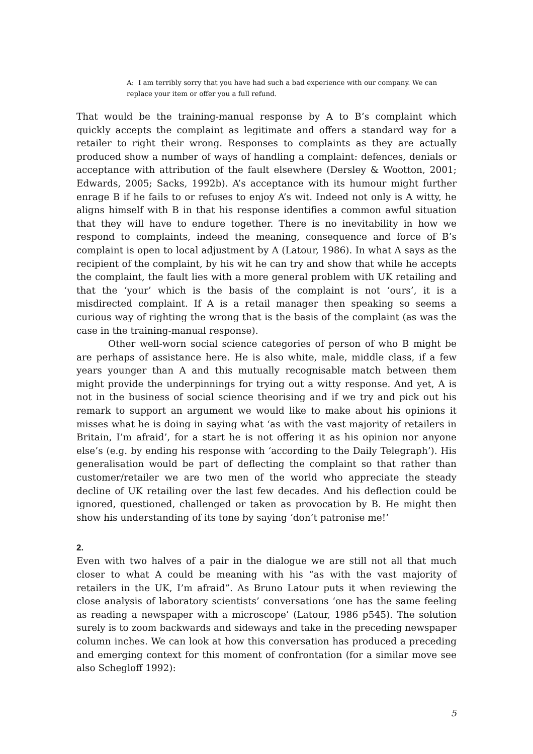A: I am terribly sorry that you have had such a bad experience with our company. We can replace your item or offer you a full refund.
That would be the training-manual response by A to B’s complaint which quickly accepts the complaint as legitimate and offers a standard way for a retailer to right their wrong. Responses to complaints as they are actually produced show a number of ways of handling a complaint: defences, denials or acceptance with attribution of the fault elsewhere (Dersley & Wootton, 2001; Edwards, 2005; Sacks, 1992b). A’s acceptance with its humour might further enrage B if he fails to or refuses to enjoy A’s wit. Indeed not only is A witty, he aligns himself with B in that his response identifies a common awful situation that they will have to endure together. There is no inevitability in how we respond to complaints, indeed the meaning, consequence and force of B’s complaint is open to local adjustment by A (Latour, 1986). In what A says as the recipient of the complaint, by his wit he can try and show that while he accepts the complaint, the fault lies with a more general problem with UK retailing and that the ‘your’ which is the basis of the complaint is not ‘ours’, it is a misdirected complaint. If A is a retail manager then speaking so seems a curious way of righting the wrong that is the basis of the complaint (as was the case in the training-manual response).
Other well-worn social science categories of person of who B might be are perhaps of assistance here. He is also white, male, middle class, if a few years younger than A and this mutually recognisable match between them might provide the underpinnings for trying out a witty response. And yet, A is not in the business of social science theorising and if we try and pick out his remark to support an argument we would like to make about his opinions it misses what he is doing in saying what ‘as with the vast majority of retailers in Britain, I’m afraid’, for a start he is not offering it as his opinion nor anyone else’s (e.g. by ending his response with ‘according to the Daily Telegraph’). His generalisation would be part of deflecting the complaint so that rather than customer/retailer we are two men of the world who appreciate the steady decline of UK retailing over the last few decades. And his deflection could be ignored, questioned, challenged or taken as provocation by B. He might then show his understanding of its tone by saying ‘don’t patronise me!’
2.
Even with two halves of a pair in the dialogue we are still not all that much closer to what A could be meaning with his “as with the vast majority of retailers in the UK, I’m afraid”. As Bruno Latour puts it when reviewing the close analysis of laboratory scientists’ conversations ‘one has the same feeling as reading a newspaper with a microscope’ (Latour, 1986 p545). The solution surely is to zoom backwards and sideways and take in the preceding newspaper column inches. We can look at how this conversation has produced a preceding and emerging context for this moment of confrontation (for a similar move see also Schegloff 1992):
5